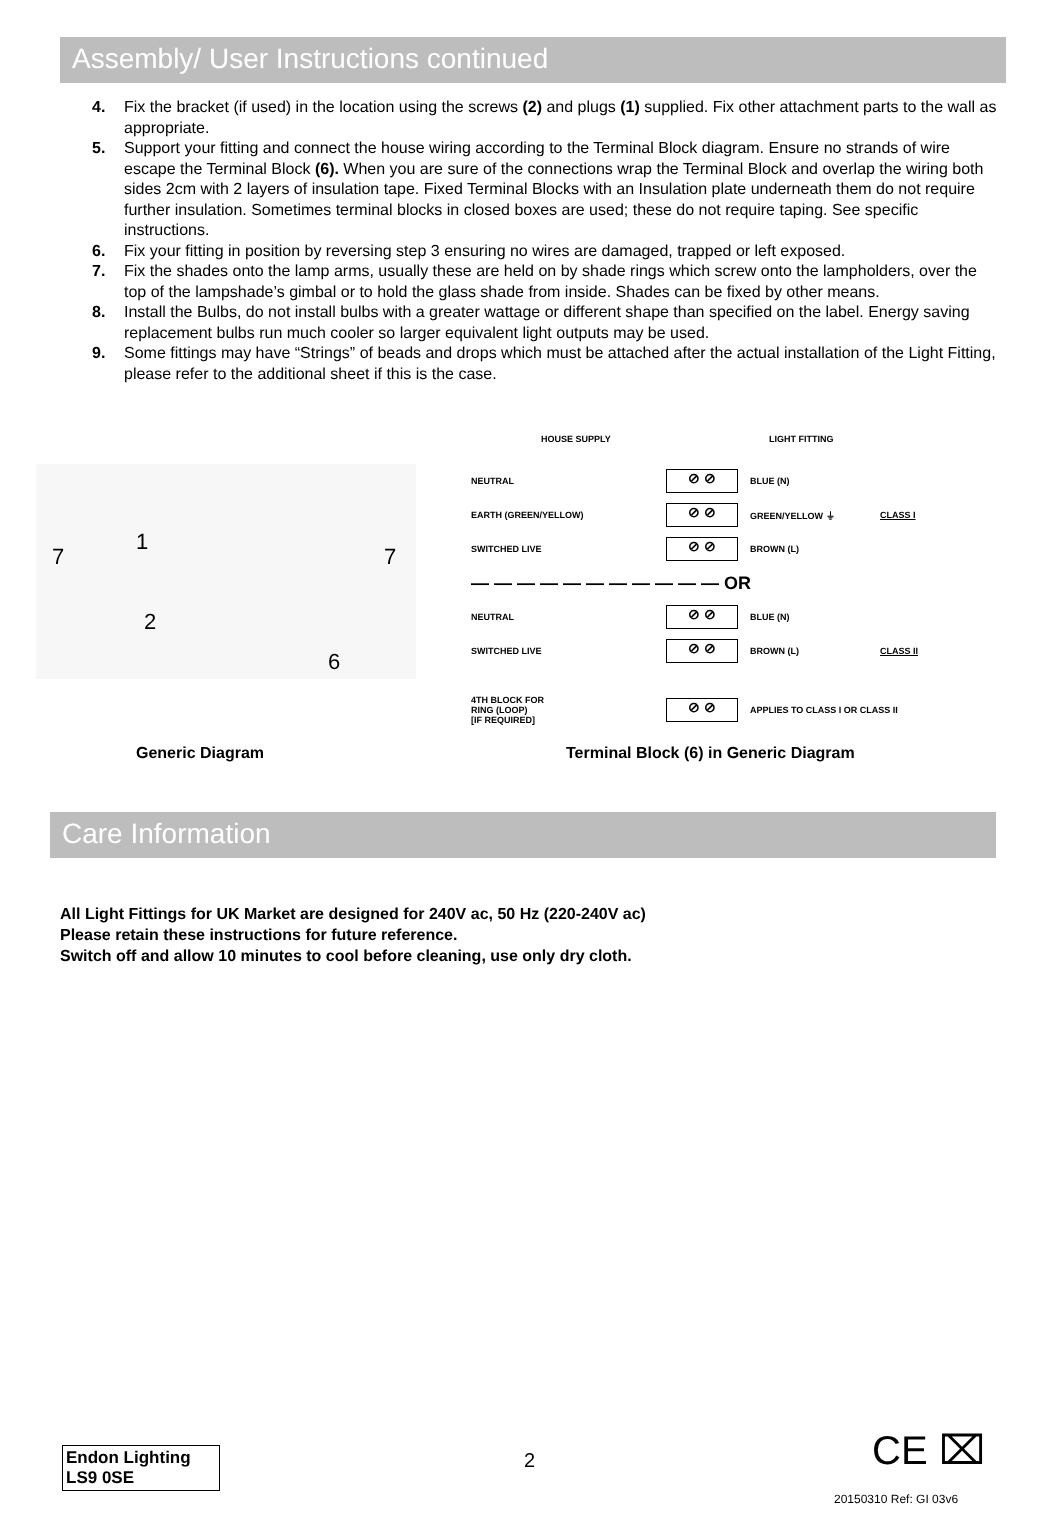Assembly/ User Instructions continued
4. Fix the bracket (if used) in the location using the screws (2) and plugs (1) supplied. Fix other attachment parts to the wall as appropriate.
5. Support your fitting and connect the house wiring according to the Terminal Block diagram. Ensure no strands of wire escape the Terminal Block (6). When you are sure of the connections wrap the Terminal Block and overlap the wiring both sides 2cm with 2 layers of insulation tape. Fixed Terminal Blocks with an Insulation plate underneath them do not require further insulation. Sometimes terminal blocks in closed boxes are used; these do not require taping. See specific instructions.
6. Fix your fitting in position by reversing step 3 ensuring no wires are damaged, trapped or left exposed.
7. Fix the shades onto the lamp arms, usually these are held on by shade rings which screw onto the lampholders, over the top of the lampshade’s gimbal or to hold the glass shade from inside. Shades can be fixed by other means.
8. Install the Bulbs, do not install bulbs with a greater wattage or different shape than specified on the label. Energy saving replacement bulbs run much cooler so larger equivalent light outputs may be used.
9. Some fittings may have “Strings” of beads and drops which must be attached after the actual installation of the Light Fitting, please refer to the additional sheet if this is the case.
7
1
7
2
6
HOUSE SUPPLY LIGHT FITTING
NEUTRAL ⊘ ⊘ BLUE (N)
EARTH (GREEN/YELLOW) ⊘ ⊘ GREEN/YELLOW ⏚ CLASS I
SWITCHED LIVE ⊘ ⊘ BROWN (L)
— — — — — — — — — — — OR
NEUTRAL ⊘ ⊘ BLUE (N)
SWITCHED LIVE ⊘ ⊘ BROWN (L) CLASS II
4TH BLOCK FOR
RING (LOOP)
[IF REQUIRED] ⊘ ⊘ APPLIES TO CLASS I OR CLASS II
Generic Diagram Terminal Block (6) in Generic Diagram
Care Information
All Light Fittings for UK Market are designed for 240V ac, 50 Hz (220-240V ac)
Please retain these instructions for future reference.
Switch off and allow 10 minutes to cool before cleaning, use only dry cloth.
Endon Lighting
LS9 0SE
2 CE ⌧
20150310 Ref: GI 03v6